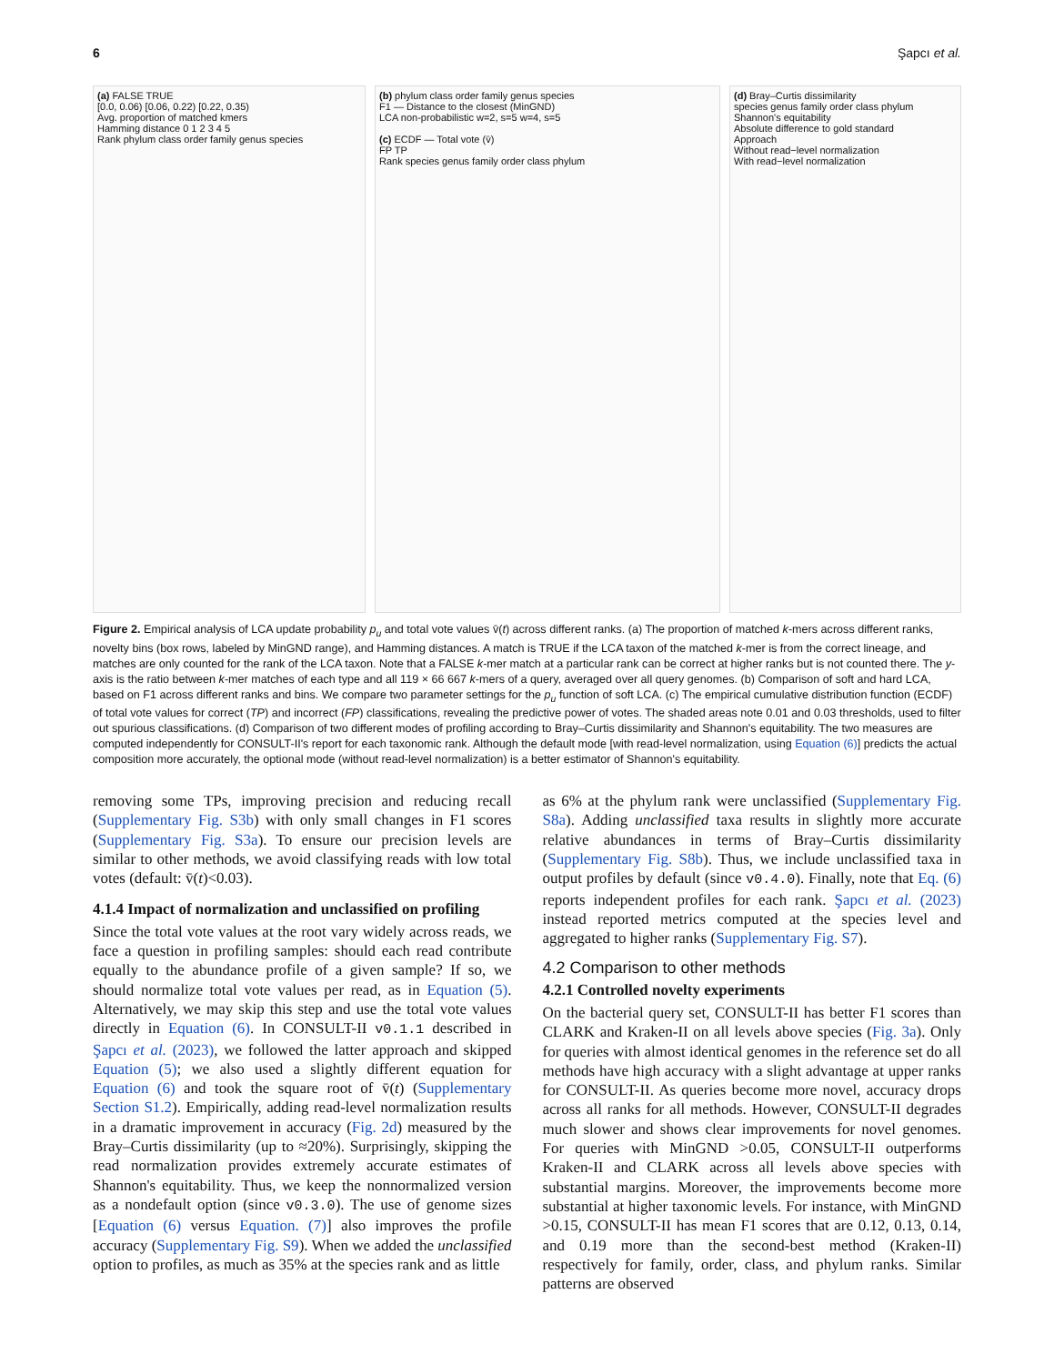6 Şapcı et al.
(a) FALSE TRUE
[0.0, 0.06) [0.06, 0.22) [0.22, 0.35)
Avg. proportion of matched kmers
Hamming distance 0 1 2 3 4 5
Rank phylum class order family genus species
(b) phylum class order family genus species
F1 — Distance to the closest (MinGND)
LCA non-probabilistic w=2, s=5 w=4, s=5
(c) ECDF — Total vote (v̄)
FP TP
Rank species genus family order class phylum
(d) Bray–Curtis dissimilarity
species genus family order class phylum
Shannon's equitability
Absolute difference to gold standard
Approach
Without read−level normalization
With read−level normalization
Figure 2. Empirical analysis of LCA update probability p<sub>u</sub> and total vote values v̄(t) across different ranks. (a) The proportion of matched k-mers across different ranks, novelty bins (box rows, labeled by MinGND range), and Hamming distances. A match is TRUE if the LCA taxon of the matched k-mer is from the correct lineage, and matches are only counted for the rank of the LCA taxon. Note that a FALSE k-mer match at a particular rank can be correct at higher ranks but is not counted there. The y-axis is the ratio between k-mer matches of each type and all 119 × 66 667 k-mers of a query, averaged over all query genomes. (b) Comparison of soft and hard LCA, based on F1 across different ranks and bins. We compare two parameter settings for the p<sub>u</sub> function of soft LCA. (c) The empirical cumulative distribution function (ECDF) of total vote values for correct (TP) and incorrect (FP) classifications, revealing the predictive power of votes. The shaded areas note 0.01 and 0.03 thresholds, used to filter out spurious classifications. (d) Comparison of two different modes of profiling according to Bray–Curtis dissimilarity and Shannon's equitability. The two measures are computed independently for CONSULT-II's report for each taxonomic rank. Although the default mode [with read-level normalization, using Equation (6)] predicts the actual composition more accurately, the optional mode (without read-level normalization) is a better estimator of Shannon's equitability.
removing some TPs, improving precision and reducing recall (Supplementary Fig. S3b) with only small changes in F1 scores (Supplementary Fig. S3a). To ensure our precision levels are similar to other methods, we avoid classifying reads with low total votes (default: v̄(t)<0.03).
4.1.4 Impact of normalization and unclassified on profiling
Since the total vote values at the root vary widely across reads, we face a question in profiling samples: should each read contribute equally to the abundance profile of a given sample? If so, we should normalize total vote values per read, as in Equation (5). Alternatively, we may skip this step and use the total vote values directly in Equation (6). In CONSULT-II v0.1.1 described in Şapcı et al. (2023), we followed the latter approach and skipped Equation (5); we also used a slightly different equation for Equation (6) and took the square root of v̄(t) (Supplementary Section S1.2). Empirically, adding read-level normalization results in a dramatic improvement in accuracy (Fig. 2d) measured by the Bray–Curtis dissimilarity (up to ≈20%). Surprisingly, skipping the read normalization provides extremely accurate estimates of Shannon's equitability. Thus, we keep the nonnormalized version as a nondefault option (since v0.3.0). The use of genome sizes [Equation (6) versus Equation. (7)] also improves the profile accuracy (Supplementary Fig. S9). When we added the unclassified option to profiles, as much as 35% at the species rank and as little
as 6% at the phylum rank were unclassified (Supplementary Fig. S8a). Adding unclassified taxa results in slightly more accurate relative abundances in terms of Bray–Curtis dissimilarity (Supplementary Fig. S8b). Thus, we include unclassified taxa in output profiles by default (since v0.4.0). Finally, note that Eq. (6) reports independent profiles for each rank. Şapcı et al. (2023) instead reported metrics computed at the species level and aggregated to higher ranks (Supplementary Fig. S7).
4.2 Comparison to other methods
4.2.1 Controlled novelty experiments
On the bacterial query set, CONSULT-II has better F1 scores than CLARK and Kraken-II on all levels above species (Fig. 3a). Only for queries with almost identical genomes in the reference set do all methods have high accuracy with a slight advantage at upper ranks for CONSULT-II. As queries become more novel, accuracy drops across all ranks for all methods. However, CONSULT-II degrades much slower and shows clear improvements for novel genomes. For queries with MinGND >0.05, CONSULT-II outperforms Kraken-II and CLARK across all levels above species with substantial margins. Moreover, the improvements become more substantial at higher taxonomic levels. For instance, with MinGND >0.15, CONSULT-II has mean F1 scores that are 0.12, 0.13, 0.14, and 0.19 more than the second-best method (Kraken-II) respectively for family, order, class, and phylum ranks. Similar patterns are observed